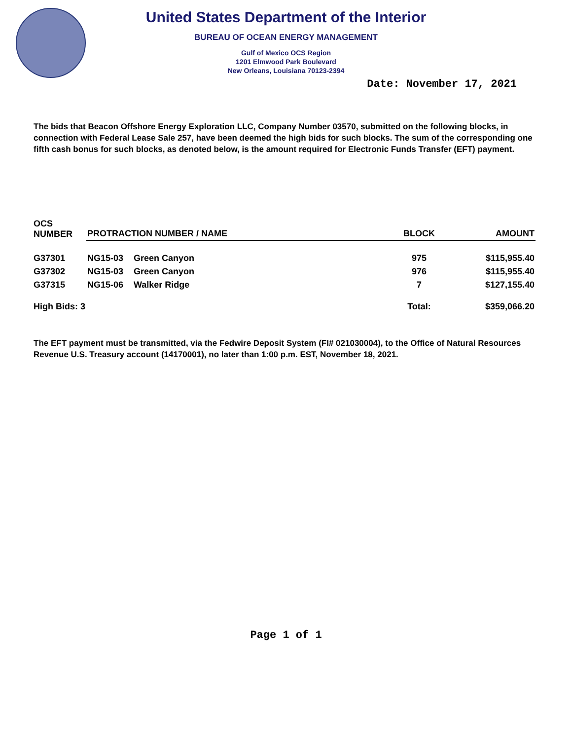United States Department of the Interior
BUREAU OF OCEAN ENERGY MANAGEMENT
Gulf of Mexico OCS Region
1201 Elmwood Park Boulevard
New Orleans, Louisiana 70123-2394
Date: November 17, 2021
The bids that Beacon Offshore Energy Exploration LLC, Company Number 03570, submitted on the following blocks, in connection with Federal Lease Sale 257, have been deemed the high bids for such blocks. The sum of the corresponding one fifth cash bonus for such blocks, as denoted below, is the amount required for Electronic Funds Transfer (EFT) payment.
| OCS NUMBER | PROTRACTION NUMBER / NAME | | BLOCK | AMOUNT |
| --- | --- | --- | --- | --- |
| G37301 | NG15-03 | Green Canyon | 975 | $115,955.40 |
| G37302 | NG15-03 | Green Canyon | 976 | $115,955.40 |
| G37315 | NG15-06 | Walker Ridge | 7 | $127,155.40 |
| High Bids: 3 | | | Total: | $359,066.20 |
The EFT payment must be transmitted, via the Fedwire Deposit System (FI# 021030004), to the Office of Natural Resources Revenue U.S. Treasury account (14170001), no later than 1:00 p.m. EST, November 18, 2021.
Page 1 of 1